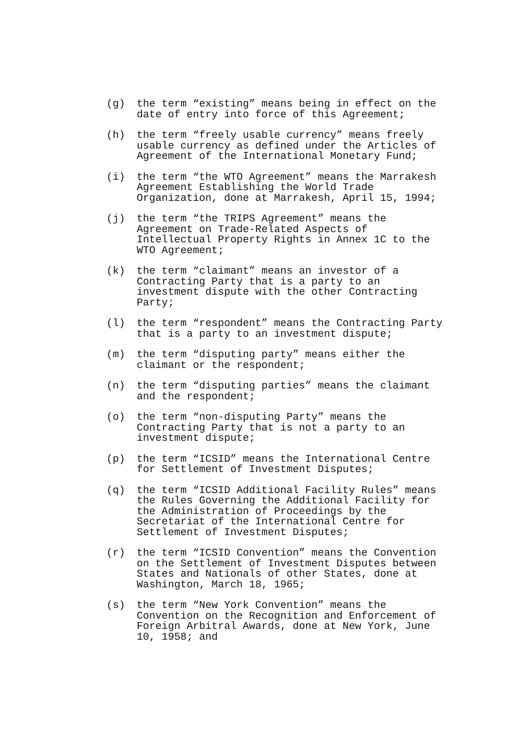(g) the term “existing” means being in effect on the date of entry into force of this Agreement;
(h) the term “freely usable currency” means freely usable currency as defined under the Articles of Agreement of the International Monetary Fund;
(i) the term “the WTO Agreement” means the Marrakesh Agreement Establishing the World Trade Organization, done at Marrakesh, April 15, 1994;
(j) the term “the TRIPS Agreement” means the Agreement on Trade-Related Aspects of Intellectual Property Rights in Annex 1C to the WTO Agreement;
(k) the term “claimant” means an investor of a Contracting Party that is a party to an investment dispute with the other Contracting Party;
(l) the term “respondent” means the Contracting Party that is a party to an investment dispute;
(m) the term “disputing party” means either the claimant or the respondent;
(n) the term “disputing parties” means the claimant and the respondent;
(o) the term “non-disputing Party” means the Contracting Party that is not a party to an investment dispute;
(p) the term “ICSID” means the International Centre for Settlement of Investment Disputes;
(q) the term “ICSID Additional Facility Rules” means the Rules Governing the Additional Facility for the Administration of Proceedings by the Secretariat of the International Centre for Settlement of Investment Disputes;
(r) the term “ICSID Convention” means the Convention on the Settlement of Investment Disputes between States and Nationals of other States, done at Washington, March 18, 1965;
(s) the term “New York Convention” means the Convention on the Recognition and Enforcement of Foreign Arbitral Awards, done at New York, June 10, 1958; and